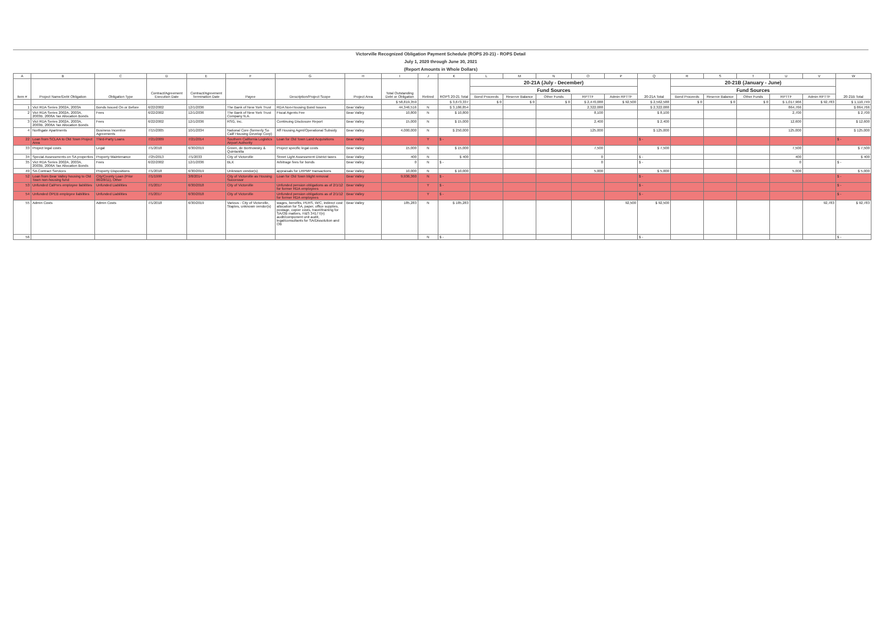Victorville Recognized Obligation Payment Schedule (ROPS 20-21) - ROPS Detail
July 1, 2020 through June 30, 2021
(Report Amounts in Whole Dollars)
| A | B | C | D | E | F | G | H | I | J | K | L | M | N | O | P | Q | R | S | T | U | V | W |
| --- | --- | --- | --- | --- | --- | --- | --- | --- | --- | --- | --- | --- | --- | --- | --- | --- | --- | --- | --- | --- | --- | --- |
| Item # | Project Name/Debt Obligation | Obligation Type | Contract/Agreement Execution Date | Contract/Agreement Termination Date | Payee | Description/Project Scope | Project Area | Total Outstanding Debt or Obligation | Retired | ROPS 20-21 Total | 20-21A (July - December) | | | | | 20-21A Total | 20-21B (January - June) | | | | | 20-21B Total |
| | | | | | | | | | | | Fund Sources | | | | | | Fund Sources | | | | | |
| | | | | | | | | | | | Bond Proceeds | Reserve Balance | Other Funds | RPTTF | Admin RPTTF | | Bond Proceeds | Reserve Balance | Other Funds | RPTTF | Admin RPTTF | |
| | | | | | | | | $ 58,819,359 | | $ 3,673,337 | $ 0 | $ 0 | $ 0 | $ 2,470,088 | $ 92,500 | $ 2,562,588 | $ 0 | $ 0 | $ 0 | $ 1,017,966 | $ 92,783 | $ 1,110,749 |
| 1 | Vict RDA Series 2002A, 2003A | Bonds Issued On or Before | 6/22/2002 | 12/1/2036 | The Bank of New York Trust | RDA Non-Housing Bond Issues | Bear Valley | 44,346,516 | N | $ 3,186,854 | | | | 2,322,088 | | $ 2,322,088 | | | | 864,766 | | $ 864,766 |
| 2 | Vict RDA Series 2002A, 2003A, 2003B, 2006A Tax Allocation Bonds | Fees | 6/22/2002 | 12/1/2036 | The Bank of New York Trust Company N.A. | Fiscal Agents Fee | Bear Valley | 10,800 | N | $ 10,800 | | | | 8,100 | | $ 8,100 | | | | 2,700 | | $ 2,700 |
| 3 | Vict RDA Series 2002A, 2003A, 2003B, 2006A Tax Allocation Bonds | Fees | 6/22/2002 | 12/1/2036 | RSG, Inc. | Continuing Disclosure Report | Bear Valley | 15,000 | N | $ 15,000 | | | | 2,400 | | $ 2,400 | | | | 12,600 | | $ 12,600 |
| 4 | Northgate Apartments | Business Incentive Agreements | 7/15/2005 | 10/1/2034 | National Core (formerly So Calif Housing Develop Corp) | Aff Housing Agmt/Operational Subsidy | Bear Valley | 4,000,000 | N | $ 250,000 | | | | 125,000 | | $ 125,000 | | | | 125,000 | | $ 125,000 |
| 22 | Loan from SCLAA to Old Town Project Area | Third-Party Loans | 7/21/2009 | 7/21/2014 | Southern California Logistics Airport Authority | Loan for Old Town Land Acquisitions | Bear Valley | | Y | $ - | | | | | | $ - | | | | | | $ - |
| 33 | Project legal costs | Legal | 7/1/2018 | 6/30/2019 | Green, de Bortnowsky & Quintanilla | Project specific legal costs | Bear Valley | 15,000 | N | $ 15,000 | | | | 7,500 | | $ 7,500 | | | | 7,500 | | $ 7,500 |
| 34 | Special Assessments on SA properties | Property Maintenance | 7/25/2013 | 7/1/2033 | City of Victorville | Street Light Assessment District taxes | Bear Valley | 400 | N | $ 400 | | | | 0 | | $ - | | | | 400 | | $ 400 |
| 35 | Vict RDA Series 2002A, 2003A, 2003B, 2006A Tax Allocation Bonds | Fees | 6/22/2002 | 12/1/2036 | BLX | Arbitrage fees for bonds | Bear Valley | 0 | N | $ - | | | | 0 | | $ - | | | | 0 | | $ - |
| 49 | SA Contract Services | Property Dispositions | 7/1/2018 | 6/30/2019 | Unknown vendor(s) | appraisals for LRPMP transactions | Bear Valley | 10,000 | N | $ 10,000 | | | | 5,000 | | $ 5,000 | | | | 5,000 | | $ 5,000 |
| 52 | Loan from Bear Valley housing to Old Town non-housing fund | City/County Loan (Prior 06/28/11), Other | 7/1/1999 | 3/8/2014 | City of Victorville as Housing Successor | Loan for Old Town blight removal | Bear Valley | 9,936,360 | N | $ - | | | | | | $ - | | | | | | $ - |
| 53 | Unfunded CalPers employee liabilities | Unfunded Liabilities | 7/1/2017 | 6/30/2018 | City of Victorville | Unfunded pension obligations as of 2/1/12 for former RDA employees | Bear Valley | | Y | $ - | | | | | | $ - | | | | | | $ - |
| 54 | Unfunded OPEB employee liabilities | Unfunded Liabilities | 7/1/2017 | 6/30/2018 | City of Victorville | Unfunded pension obligations as of 2/1/12 for former RDA employees | Bear Valley | | Y | $ - | | | | | | $ - | | | | | | $ - |
| 55 | Admin Costs | Admin Costs | 7/1/2018 | 6/30/2019 | Various - City of Victorville, Staples, unknown vendor(s) | wages, benefits, PERS, W/C, indirect cost allocation for SA, paper, office supplies, postage, copier costs, travel/training for SA/OB matters, H&S 34177(n) audit/component unit audit, legal/consultants for SA/Dissolution and OB | Bear Valley | 185,283 | N | $ 185,283 | | | | | 92,500 | $ 92,500 | | | | | 92,783 | $ 92,783 |
| 56 | | | | | | | | | N | $ - | | | | | | $ - | | | | | | $ - |